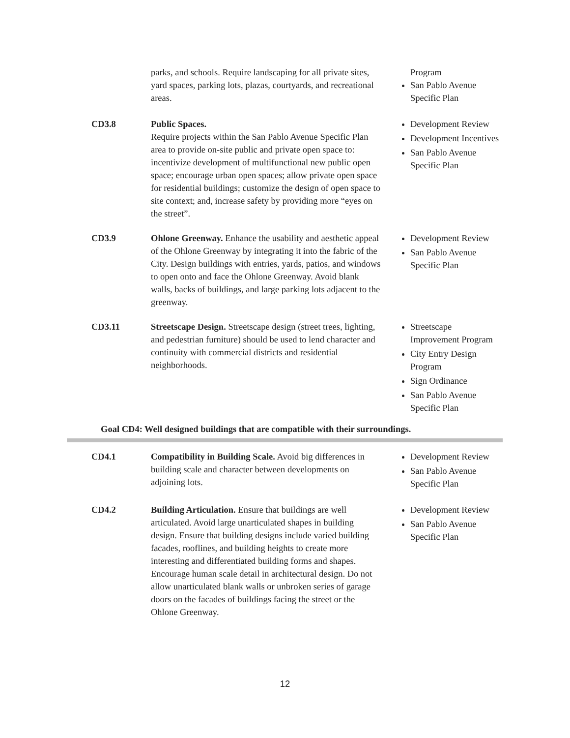| | parks, and schools. Require landscaping for all private sites, yard spaces, parking lots, plazas, courtyards, and recreational areas. | Program San Pablo Avenue Specific Plan |
| CD3.8 | Public Spaces. Require projects within the San Pablo Avenue Specific Plan area to provide on-site public and private open space to: incentivize development of multifunctional new public open space; encourage urban open spaces; allow private open space for residential buildings; customize the design of open space to site context; and, increase safety by providing more “eyes on the street”. | Development Review Development Incentives San Pablo Avenue Specific Plan |
| CD3.9 | Ohlone Greenway. Enhance the usability and aesthetic appeal of the Ohlone Greenway by integrating it into the fabric of the City. Design buildings with entries, yards, patios, and windows to open onto and face the Ohlone Greenway. Avoid blank walls, backs of buildings, and large parking lots adjacent to the greenway. | Development Review San Pablo Avenue Specific Plan |
| CD3.11 | Streetscape Design. Streetscape design (street trees, lighting, and pedestrian furniture) should be used to lend character and continuity with commercial districts and residential neighborhoods. | Streetscape Improvement Program City Entry Design Program Sign Ordinance San Pablo Avenue Specific Plan |
Goal CD4: Well designed buildings that are compatible with their surroundings.
| CD4.1 | Compatibility in Building Scale. Avoid big differences in building scale and character between developments on adjoining lots. | Development Review San Pablo Avenue Specific Plan |
| CD4.2 | Building Articulation. Ensure that buildings are well articulated. Avoid large unarticulated shapes in building design. Ensure that building designs include varied building facades, rooflines, and building heights to create more interesting and differentiated building forms and shapes. Encourage human scale detail in architectural design. Do not allow unarticulated blank walls or unbroken series of garage doors on the facades of buildings facing the street or the Ohlone Greenway. | Development Review San Pablo Avenue Specific Plan |
12